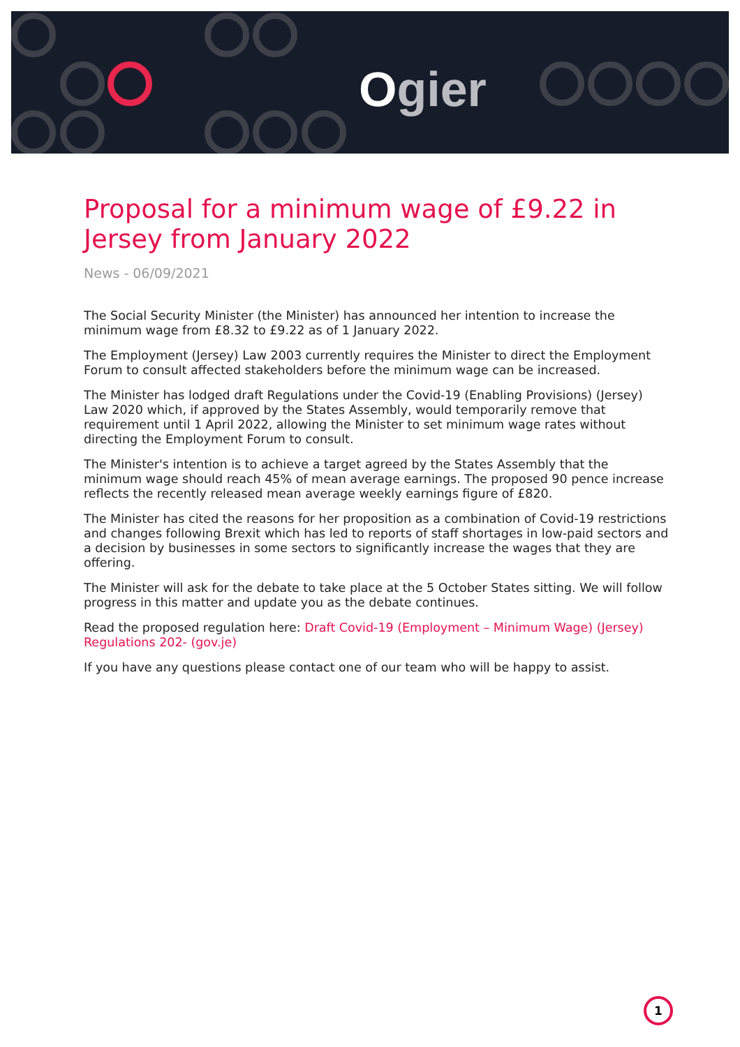Ogier
Proposal for a minimum wage of £9.22 in Jersey from January 2022
News - 06/09/2021
The Social Security Minister (the Minister) has announced her intention to increase the minimum wage from £8.32 to £9.22 as of 1 January 2022.
The Employment (Jersey) Law 2003 currently requires the Minister to direct the Employment Forum to consult affected stakeholders before the minimum wage can be increased.
The Minister has lodged draft Regulations under the Covid-19 (Enabling Provisions) (Jersey) Law 2020 which, if approved by the States Assembly, would temporarily remove that requirement until 1 April 2022, allowing the Minister to set minimum wage rates without directing the Employment Forum to consult.
The Minister's intention is to achieve a target agreed by the States Assembly that the minimum wage should reach 45% of mean average earnings. The proposed 90 pence increase reflects the recently released mean average weekly earnings figure of £820.
The Minister has cited the reasons for her proposition as a combination of Covid-19 restrictions and changes following Brexit which has led to reports of staff shortages in low-paid sectors and a decision by businesses in some sectors to significantly increase the wages that they are offering.
The Minister will ask for the debate to take place at the 5 October States sitting. We will follow progress in this matter and update you as the debate continues.
Read the proposed regulation here: Draft Covid-19 (Employment – Minimum Wage) (Jersey) Regulations 202- (gov.je)
If you have any questions please contact one of our team who will be happy to assist.
1